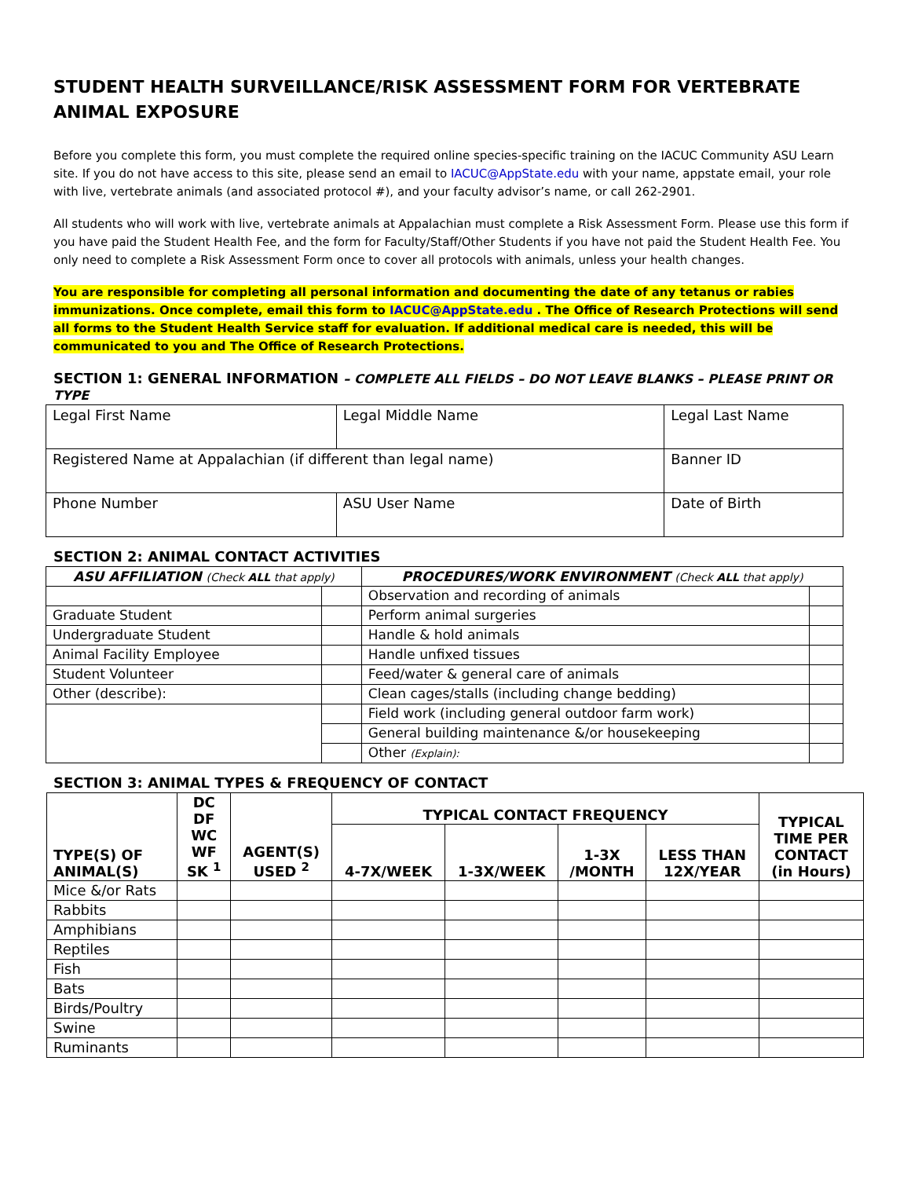STUDENT HEALTH SURVEILLANCE/RISK ASSESSMENT FORM FOR VERTEBRATE ANIMAL EXPOSURE
Before you complete this form, you must complete the required online species-specific training on the IACUC Community ASU Learn site. If you do not have access to this site, please send an email to IACUC@AppState.edu with your name, appstate email, your role with live, vertebrate animals (and associated protocol #), and your faculty advisor’s name, or call 262-2901.
All students who will work with live, vertebrate animals at Appalachian must complete a Risk Assessment Form. Please use this form if you have paid the Student Health Fee, and the form for Faculty/Staff/Other Students if you have not paid the Student Health Fee. You only need to complete a Risk Assessment Form once to cover all protocols with animals, unless your health changes.
You are responsible for completing all personal information and documenting the date of any tetanus or rabies immunizations. Once complete, email this form to IACUC@AppState.edu . The Office of Research Protections will send all forms to the Student Health Service staff for evaluation. If additional medical care is needed, this will be communicated to you and The Office of Research Protections.
SECTION 1: GENERAL INFORMATION – COMPLETE ALL FIELDS – DO NOT LEAVE BLANKS – PLEASE PRINT OR TYPE
| Legal First Name | Legal Middle Name | Legal Last Name |
| Registered Name at Appalachian (if different than legal name) | | Banner ID |
| Phone Number | ASU User Name | Date of Birth |
SECTION 2: ANIMAL CONTACT ACTIVITIES
| ASU AFFILIATION (Check ALL that apply) | | PROCEDURES/WORK ENVIRONMENT (Check ALL that apply) | |
| --- | --- | --- | --- |
| | | Observation and recording of animals | |
| Graduate Student | | Perform animal surgeries | |
| Undergraduate Student | | Handle & hold animals | |
| Animal Facility Employee | | Handle unfixed tissues | |
| Student Volunteer | | Feed/water & general care of animals | |
| Other (describe): | | Clean cages/stalls (including change bedding) | |
| | | Field work (including general outdoor farm work) | |
| | | General building maintenance &/or housekeeping | |
| | | Other (Explain): | |
SECTION 3: ANIMAL TYPES & FREQUENCY OF CONTACT
| TYPE(S) OF ANIMAL(S) | DC DF WC WF SK <sup>1</sup> | AGENT(S) USED <sup>2</sup> | TYPICAL CONTACT FREQUENCY | | | | TYPICAL TIME PER CONTACT (in Hours) |
| --- | --- | --- | --- | --- | --- | --- | --- |
| | | | 4-7X/WEEK | 1-3X/WEEK | 1-3X /MONTH | LESS THAN 12X/YEAR | |
| Mice &/or Rats | | | | | | | |
| Rabbits | | | | | | | |
| Amphibians | | | | | | | |
| Reptiles | | | | | | | |
| Fish | | | | | | | |
| Bats | | | | | | | |
| Birds/Poultry | | | | | | | |
| Swine | | | | | | | |
| Ruminants | | | | | | | |